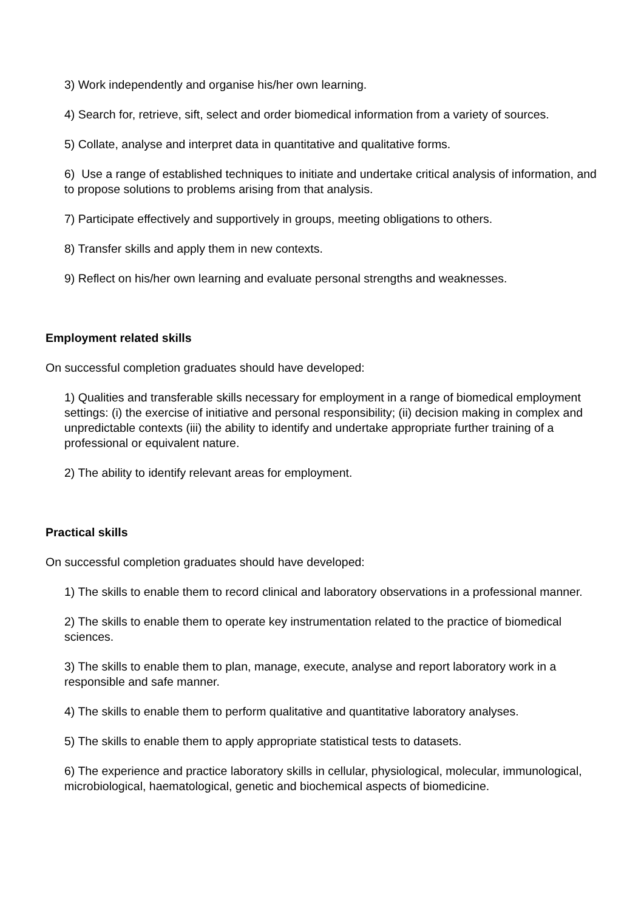3) Work independently and organise his/her own learning.
4) Search for, retrieve, sift, select and order biomedical information from a variety of sources.
5) Collate, analyse and interpret data in quantitative and qualitative forms.
6) Use a range of established techniques to initiate and undertake critical analysis of information, and to propose solutions to problems arising from that analysis.
7) Participate effectively and supportively in groups, meeting obligations to others.
8) Transfer skills and apply them in new contexts.
9) Reflect on his/her own learning and evaluate personal strengths and weaknesses.
Employment related skills
On successful completion graduates should have developed:
1) Qualities and transferable skills necessary for employment in a range of biomedical employment settings: (i) the exercise of initiative and personal responsibility; (ii) decision making in complex and unpredictable contexts (iii) the ability to identify and undertake appropriate further training of a professional or equivalent nature.
2) The ability to identify relevant areas for employment.
Practical skills
On successful completion graduates should have developed:
1) The skills to enable them to record clinical and laboratory observations in a professional manner.
2) The skills to enable them to operate key instrumentation related to the practice of biomedical sciences.
3) The skills to enable them to plan, manage, execute, analyse and report laboratory work in a responsible and safe manner.
4) The skills to enable them to perform qualitative and quantitative laboratory analyses.
5) The skills to enable them to apply appropriate statistical tests to datasets.
6) The experience and practice laboratory skills in cellular, physiological, molecular, immunological, microbiological, haematological, genetic and biochemical aspects of biomedicine.